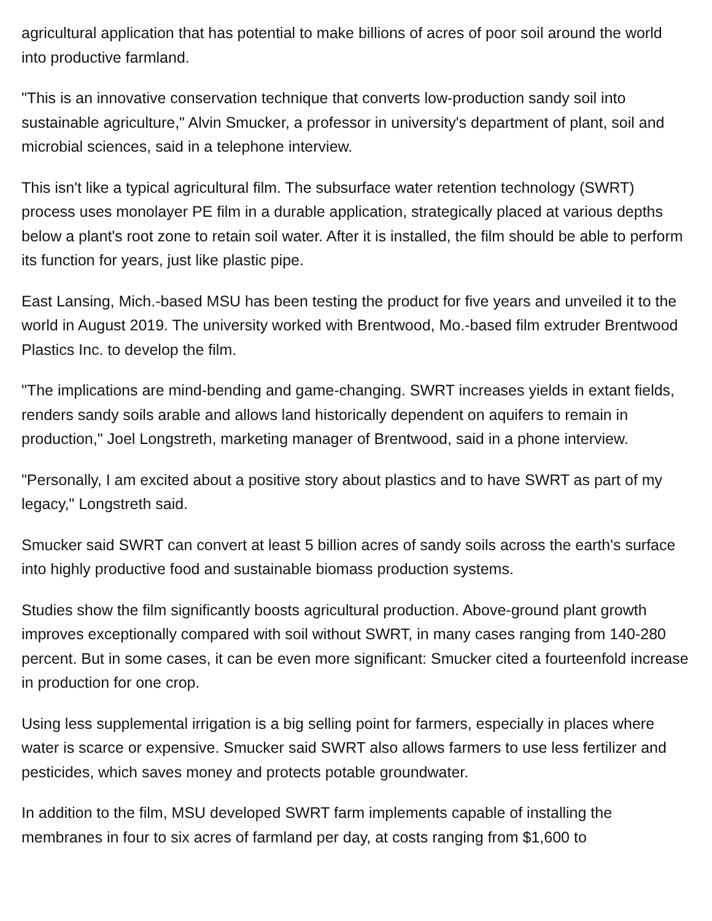agricultural application that has potential to make billions of acres of poor soil around the world into productive farmland.
"This is an innovative conservation technique that converts low-production sandy soil into sustainable agriculture," Alvin Smucker, a professor in university's department of plant, soil and microbial sciences, said in a telephone interview.
This isn't like a typical agricultural film. The subsurface water retention technology (SWRT) process uses monolayer PE film in a durable application, strategically placed at various depths below a plant's root zone to retain soil water. After it is installed, the film should be able to perform its function for years, just like plastic pipe.
East Lansing, Mich.-based MSU has been testing the product for five years and unveiled it to the world in August 2019. The university worked with Brentwood, Mo.-based film extruder Brentwood Plastics Inc. to develop the film.
"The implications are mind-bending and game-changing. SWRT increases yields in extant fields, renders sandy soils arable and allows land historically dependent on aquifers to remain in production," Joel Longstreth, marketing manager of Brentwood, said in a phone interview.
"Personally, I am excited about a positive story about plastics and to have SWRT as part of my legacy," Longstreth said.
Smucker said SWRT can convert at least 5 billion acres of sandy soils across the earth's surface into highly productive food and sustainable biomass production systems.
Studies show the film significantly boosts agricultural production. Above-ground plant growth improves exceptionally compared with soil without SWRT, in many cases ranging from 140-280 percent. But in some cases, it can be even more significant: Smucker cited a fourteenfold increase in production for one crop.
Using less supplemental irrigation is a big selling point for farmers, especially in places where water is scarce or expensive. Smucker said SWRT also allows farmers to use less fertilizer and pesticides, which saves money and protects potable groundwater.
In addition to the film, MSU developed SWRT farm implements capable of installing the membranes in four to six acres of farmland per day, at costs ranging from $1,600 to